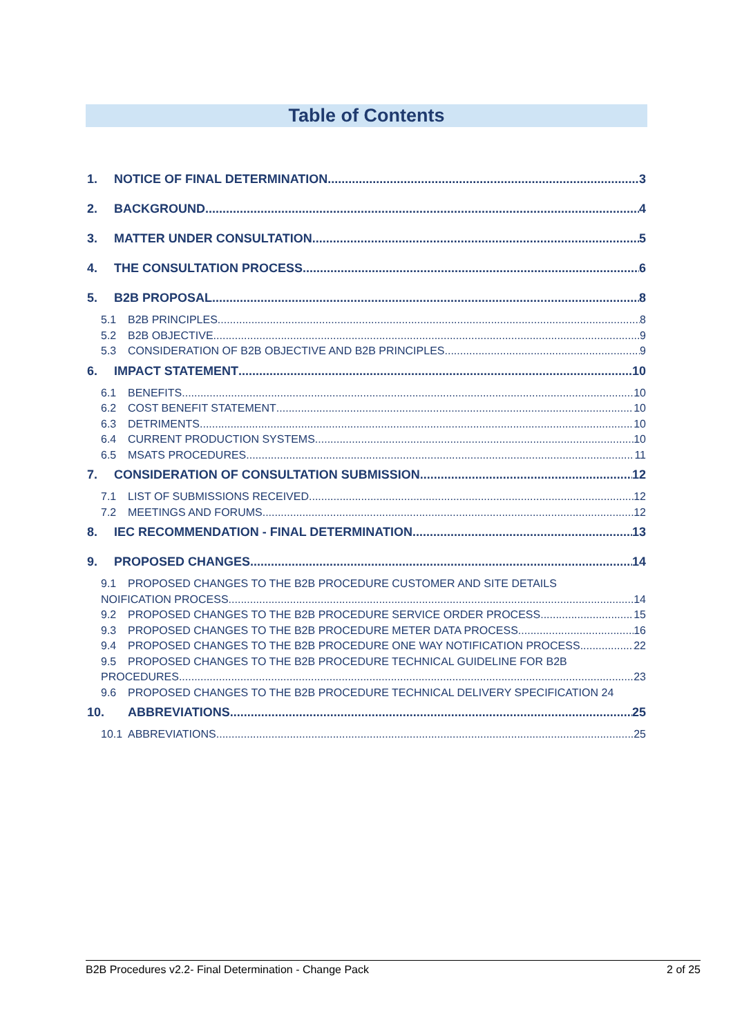Table of Contents
1. NOTICE OF FINAL DETERMINATION 3
2. BACKGROUND 4
3. MATTER UNDER CONSULTATION 5
4. THE CONSULTATION PROCESS 6
5. B2B PROPOSAL 8
5.1 B2B PRINCIPLES 8
5.2 B2B OBJECTIVE 9
5.3 CONSIDERATION OF B2B OBJECTIVE AND B2B PRINCIPLES 9
6. IMPACT STATEMENT 10
6.1 BENEFITS 10
6.2 COST BENEFIT STATEMENT 10
6.3 DETRIMENTS 10
6.4 CURRENT PRODUCTION SYSTEMS 10
6.5 MSATS PROCEDURES 11
7. CONSIDERATION OF CONSULTATION SUBMISSION 12
7.1 LIST OF SUBMISSIONS RECEIVED 12
7.2 MEETINGS AND FORUMS 12
8. IEC RECOMMENDATION - FINAL DETERMINATION 13
9. PROPOSED CHANGES 14
9.1 PROPOSED CHANGES TO THE B2B PROCEDURE CUSTOMER AND SITE DETAILS
NOIFICATION PROCESS 14
9.2 PROPOSED CHANGES TO THE B2B PROCEDURE SERVICE ORDER PROCESS 15
9.3 PROPOSED CHANGES TO THE B2B PROCEDURE METER DATA PROCESS 16
9.4 PROPOSED CHANGES TO THE B2B PROCEDURE ONE WAY NOTIFICATION PROCESS 22
9.5 PROPOSED CHANGES TO THE B2B PROCEDURE TECHNICAL GUIDELINE FOR B2B
PROCEDURES 23
9.6 PROPOSED CHANGES TO THE B2B PROCEDURE TECHNICAL DELIVERY SPECIFICATION 24
10. ABBREVIATIONS 25
10.1 ABBREVIATIONS 25
B2B Procedures v2.2- Final Determination - Change Pack 2 of 25